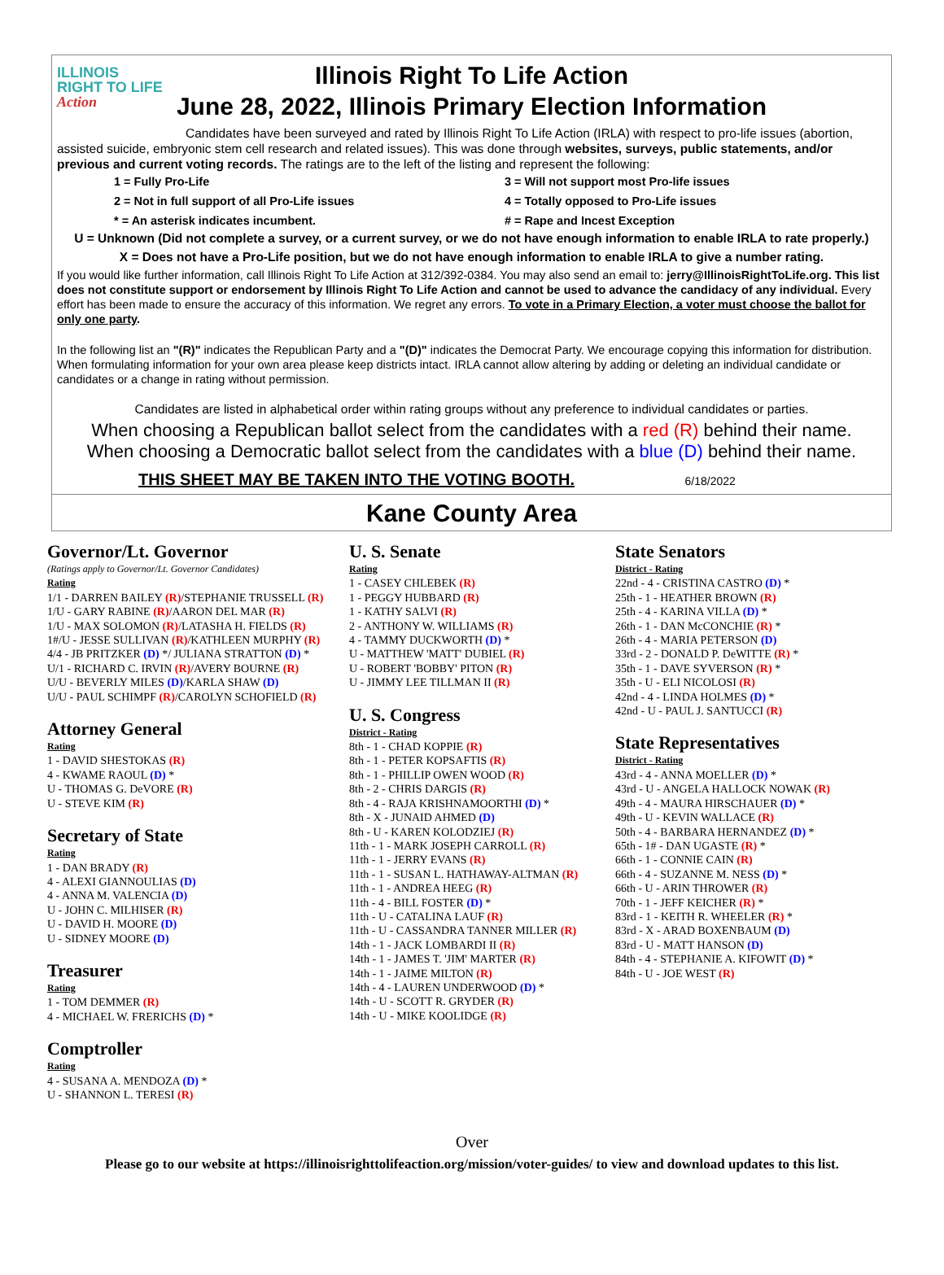ILLINOIS
RIGHT TO LIFE
Action
Illinois Right To Life Action
June 28, 2022, Illinois Primary Election Information
Candidates have been surveyed and rated by Illinois Right To Life Action (IRLA) with respect to pro-life issues (abortion, assisted suicide, embryonic stem cell research and related issues). This was done through websites, surveys, public statements, and/or previous and current voting records. The ratings are to the left of the listing and represent the following:
1 = Fully Pro-Life
3 = Will not support most Pro-life issues
2 = Not in full support of all Pro-Life issues
4 = Totally opposed to Pro-Life issues
* = An asterisk indicates incumbent.
# = Rape and Incest Exception
U = Unknown (Did not complete a survey, or a current survey, or we do not have enough information to enable IRLA to rate properly.)
X = Does not have a Pro-Life position, but we do not have enough information to enable IRLA to give a number rating.
If you would like further information, call Illinois Right To Life Action at 312/392-0384. You may also send an email to: jerry@IllinoisRightToLife.org. This list does not constitute support or endorsement by Illinois Right To Life Action and cannot be used to advance the candidacy of any individual. Every effort has been made to ensure the accuracy of this information. We regret any errors. To vote in a Primary Election, a voter must choose the ballot for only one party.
In the following list an "(R)" indicates the Republican Party and a "(D)" indicates the Democrat Party. We encourage copying this information for distribution. When formulating information for your own area please keep districts intact. IRLA cannot allow altering by adding or deleting an individual candidate or candidates or a change in rating without permission.
Candidates are listed in alphabetical order within rating groups without any preference to individual candidates or parties.
When choosing a Republican ballot select from the candidates with a red (R) behind their name.
When choosing a Democratic ballot select from the candidates with a blue (D) behind their name.
THIS SHEET MAY BE TAKEN INTO THE VOTING BOOTH. 6/18/2022
Kane County Area
Governor/Lt. Governor
(Ratings apply to Governor/Lt. Governor Candidates)
Rating
1/1 - DARREN BAILEY (R)/STEPHANIE TRUSSELL (R)
1/U - GARY RABINE (R)/AARON DEL MAR (R)
1/U - MAX SOLOMON (R)/LATASHA H. FIELDS (R)
1#/U - JESSE SULLIVAN (R)/KATHLEEN MURPHY (R)
4/4 - JB PRITZKER (D) */ JULIANA STRATTON (D) *
U/1 - RICHARD C. IRVIN (R)/AVERY BOURNE (R)
U/U - BEVERLY MILES (D)/KARLA SHAW (D)
U/U - PAUL SCHIMPF (R)/CAROLYN SCHOFIELD (R)
Attorney General
Rating
1 - DAVID SHESTOKAS (R)
4 - KWAME RAOUL (D) *
U - THOMAS G. DeVORE (R)
U - STEVE KIM (R)
Secretary of State
Rating
1 - DAN BRADY (R)
4 - ALEXI GIANNOULIAS (D)
4 - ANNA M. VALENCIA (D)
U - JOHN C. MILHISER (R)
U - DAVID H. MOORE (D)
U - SIDNEY MOORE (D)
Treasurer
Rating
1 - TOM DEMMER (R)
4 - MICHAEL W. FRERICHS (D) *
Comptroller
Rating
4 - SUSANA A. MENDOZA (D) *
U - SHANNON L. TERESI (R)
U. S. Senate
Rating
1 - CASEY CHLEBEK (R)
1 - PEGGY HUBBARD (R)
1 - KATHY SALVI (R)
2 - ANTHONY W. WILLIAMS (R)
4 - TAMMY DUCKWORTH (D) *
U - MATTHEW 'MATT' DUBIEL (R)
U - ROBERT 'BOBBY' PITON (R)
U - JIMMY LEE TILLMAN II (R)
U. S. Congress
District - Rating
8th - 1 - CHAD KOPPIE (R)
8th - 1 - PETER KOPSAFTIS (R)
8th - 1 - PHILLIP OWEN WOOD (R)
8th - 2 - CHRIS DARGIS (R)
8th - 4 - RAJA KRISHNAMOORTHI (D) *
8th - X - JUNAID AHMED (D)
8th - U - KAREN KOLODZIEJ (R)
11th - 1 - MARK JOSEPH CARROLL (R)
11th - 1 - JERRY EVANS (R)
11th - 1 - SUSAN L. HATHAWAY-ALTMAN (R)
11th - 1 - ANDREA HEEG (R)
11th - 4 - BILL FOSTER (D) *
11th - U - CATALINA LAUF (R)
11th - U - CASSANDRA TANNER MILLER (R)
14th - 1 - JACK LOMBARDI II (R)
14th - 1 - JAMES T. 'JIM' MARTER (R)
14th - 1 - JAIME MILTON (R)
14th - 4 - LAUREN UNDERWOOD (D) *
14th - U - SCOTT R. GRYDER (R)
14th - U - MIKE KOOLIDGE (R)
State Senators
District - Rating
22nd - 4 - CRISTINA CASTRO (D) *
25th - 1 - HEATHER BROWN (R)
25th - 4 - KARINA VILLA (D) *
26th - 1 - DAN McCONCHIE (R) *
26th - 4 - MARIA PETERSON (D)
33rd - 2 - DONALD P. DeWITTE (R) *
35th - 1 - DAVE SYVERSON (R) *
35th - U - ELI NICOLOSI (R)
42nd - 4 - LINDA HOLMES (D) *
42nd - U - PAUL J. SANTUCCI (R)
State Representatives
District - Rating
43rd - 4 - ANNA MOELLER (D) *
43rd - U - ANGELA HALLOCK NOWAK (R)
49th - 4 - MAURA HIRSCHAUER (D) *
49th - U - KEVIN WALLACE (R)
50th - 4 - BARBARA HERNANDEZ (D) *
65th - 1# - DAN UGASTE (R) *
66th - 1 - CONNIE CAIN (R)
66th - 4 - SUZANNE M. NESS (D) *
66th - U - ARIN THROWER (R)
70th - 1 - JEFF KEICHER (R) *
83rd - 1 - KEITH R. WHEELER (R) *
83rd - X - ARAD BOXENBAUM (D)
83rd - U - MATT HANSON (D)
84th - 4 - STEPHANIE A. KIFOWIT (D) *
84th - U - JOE WEST (R)
Over
Please go to our website at https://illinoisrighttolifeaction.org/mission/voter-guides/ to view and download updates to this list.